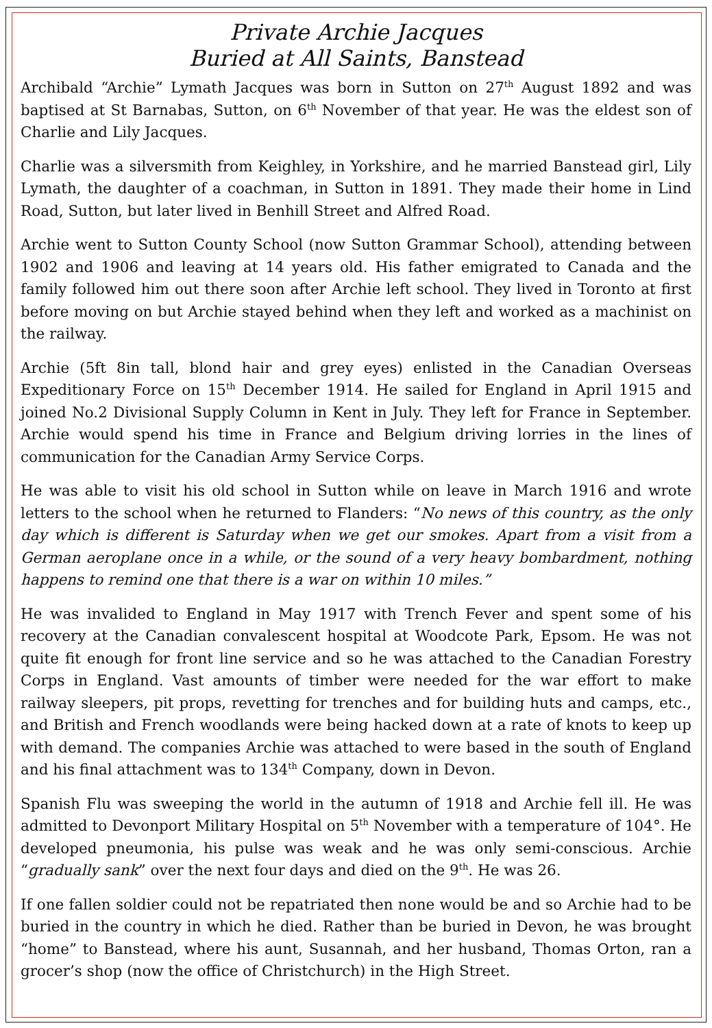Private Archie Jacques
Buried at All Saints, Banstead
Archibald “Archie” Lymath Jacques was born in Sutton on 27<sup>th</sup> August 1892 and was baptised at St Barnabas, Sutton, on 6<sup>th</sup> November of that year. He was the eldest son of Charlie and Lily Jacques.
Charlie was a silversmith from Keighley, in Yorkshire, and he married Banstead girl, Lily Lymath, the daughter of a coachman, in Sutton in 1891. They made their home in Lind Road, Sutton, but later lived in Benhill Street and Alfred Road.
Archie went to Sutton County School (now Sutton Grammar School), attending between 1902 and 1906 and leaving at 14 years old. His father emigrated to Canada and the family followed him out there soon after Archie left school. They lived in Toronto at first before moving on but Archie stayed behind when they left and worked as a machinist on the railway.
Archie (5ft 8in tall, blond hair and grey eyes) enlisted in the Canadian Overseas Expeditionary Force on 15<sup>th</sup> December 1914. He sailed for England in April 1915 and joined No.2 Divisional Supply Column in Kent in July. They left for France in September. Archie would spend his time in France and Belgium driving lorries in the lines of communication for the Canadian Army Service Corps.
He was able to visit his old school in Sutton while on leave in March 1916 and wrote letters to the school when he returned to Flanders: “No news of this country, as the only day which is different is Saturday when we get our smokes. Apart from a visit from a German aeroplane once in a while, or the sound of a very heavy bombardment, nothing happens to remind one that there is a war on within 10 miles.”
He was invalided to England in May 1917 with Trench Fever and spent some of his recovery at the Canadian convalescent hospital at Woodcote Park, Epsom. He was not quite fit enough for front line service and so he was attached to the Canadian Forestry Corps in England. Vast amounts of timber were needed for the war effort to make railway sleepers, pit props, revetting for trenches and for building huts and camps, etc., and British and French woodlands were being hacked down at a rate of knots to keep up with demand. The companies Archie was attached to were based in the south of England and his final attachment was to 134<sup>th</sup> Company, down in Devon.
Spanish Flu was sweeping the world in the autumn of 1918 and Archie fell ill. He was admitted to Devonport Military Hospital on 5<sup>th</sup> November with a temperature of 104°. He developed pneumonia, his pulse was weak and he was only semi-conscious. Archie “gradually sank” over the next four days and died on the 9<sup>th</sup>. He was 26.
If one fallen soldier could not be repatriated then none would be and so Archie had to be buried in the country in which he died. Rather than be buried in Devon, he was brought “home” to Banstead, where his aunt, Susannah, and her husband, Thomas Orton, ran a grocer’s shop (now the office of Christchurch) in the High Street.